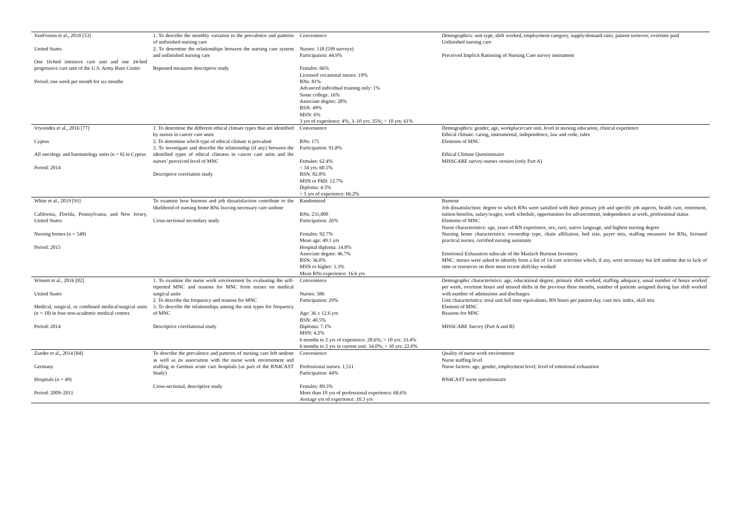| VanFosson et al., 2018 [53] United States One 16-bed intensive care unit and one 24-bed progressive care unit of the U.S. Army Burn Center Period: one week per month for six months | 1. To describe the monthly variation in the prevalence and patterns of unfinished nursing care 2. To determine the relationships between the nursing care system and unfinished nursing care Repeated measures descriptive study | Convenience Nurses: 118 (599 surveys) Participation: 44.9% Females: 66% Licensed vocational nurses: 19% RNs: 81% Advanced individual training only: 1% Some college: 16% Associate degree: 28% BSN: 49% MSN: 6% 3 yrs of experience: 4%; 3–10 yrs: 35%; > 10 yrs: 61% | Demographics: unit type, shift worked, employment category, supply/demand ratio, patient turnover, overtime paid Unfinished nursing care Perceived Implicit Rationing of Nursing Care survey instrument |
| Vryonides et al., 2016 [77] Cyprus All oncology and haematology units (n = 6) in Cyprus Period: 2014 | 1. To determine the different ethical climate types that are identified by nurses in cancer care units 2. To determine which type of ethical climate is prevalent 3. To investigate and describe the relationship (if any) between the identified types of ethical climates in cancer care units and the nurses’ perceived level of MNC Descriptive correlation study | Convenience RNs: 171 Participation: 91.8% Females: 62.4% < 34 yrs: 60.5% BSN: 82.8% MSN or PhD: 12.7% Diploma: 4.5% > 5 yrs of experience: 66.2% | Demographics: gender, age, workplace/care unit, level in nursing education, clinical experience Ethical climate: caring, instrumental, independence, law and code, rules Elements of MNC Ethical Climate Questionnaire MISSCARE survey-nurses version (only Part A) |
| White et al., 2019 [91] California, Florida, Pennsylvania, and New Jersey, United States Nursing homes (n = 540) Period: 2015 | To examine how burnout and job dissatisfaction contribute to the likelihood of nursing home RNs leaving necessary care undone Cross-sectional secondary study | Randomised RNs: 231,000 Participation: 26% Females: 92.7% Mean age: 49.1 yrs Hospital diploma: 14.8% Associate degree: 46.7% BSN: 36.0% MSN or higher: 1.3% Mean RNs experience: 16.6 yrs | Burnout Job dissatisfaction: degree to which RNs were satisfied with their primary job and specific job aspects, health care, retirement, tuition benefits, salary/wages, work schedule, opportunities for advancement, independence at work, professional status Elements of MNC Nurse characteristics: age, years of RN experience, sex, race, native language, and highest nursing degree Nursing home characteristics: ownership type, chain affiliation, bed size, payer mix, staffing measures for RNs, licensed practical nurses, certified nursing assistants Emotional Exhaustion subscale of the Maslach Burnout Inventory MNC: nurses were asked to identify from a list of 14 care activities which, if any, were necessary but left undone due to lack of time or resources on their most recent shift/day worked |
| Winsett et al., 2016 [82] United States Medical, surgical, or combined medical/surgical units (n = 18) in four non-academic medical centres Period: 2014 | 1. To examine the nurse work environment by evaluating the self-reported MNC and reasons for MNC from nurses on medical surgical units 2. To describe the frequency and reasons for MNC 3. To describe the relationships among the unit types for frequency of MNC Descriptive correlational study | Convenience Nurses: 586 Participation: 29% Age: 36 ± 12.6 yrs BSN: 40.5% Diploma: 7.1% MSN: 4.2% 6 months to 2 yrs of experience: 28.6%; > 10 yrs: 33.4% 6 months to 2 yrs in current unit: 34.0%; > 10 yrs: 22.0% | Demographic characteristics: age, educational degree, primary shift worked, staffing adequacy, usual number of hours worked per week, overtime hours and missed shifts in the previous three months, number of patients assigned during last shift worked with number of admissions and discharges Unit characteristics: total unit full time equivalents, RN hours per patient day, case mix index, skill mix Element of MNC Reasons for MNC MISSCARE Survey (Part A and B) |
| Zander et al., 2014 [84] Germany Hospitals (n = 49) Period: 2009–2011 | To describe the prevalence and patterns of nursing care left undone as well as its association with the nurse work environment and staffing in German acute care hospitals (as part of the RN4CAST Study) Cross-sectional, descriptive study | Convenience Professional nurses: 1,511 Participation: 44% Females: 89.3% More than 10 yrs of professional experience: 68.6% Average yrs of experience: 10.3 yrs | Quality of nurse work environment Nurse staffing level Nurse factors: age, gender, employment level; level of emotional exhaustion RN4CAST nurse questionnaire |